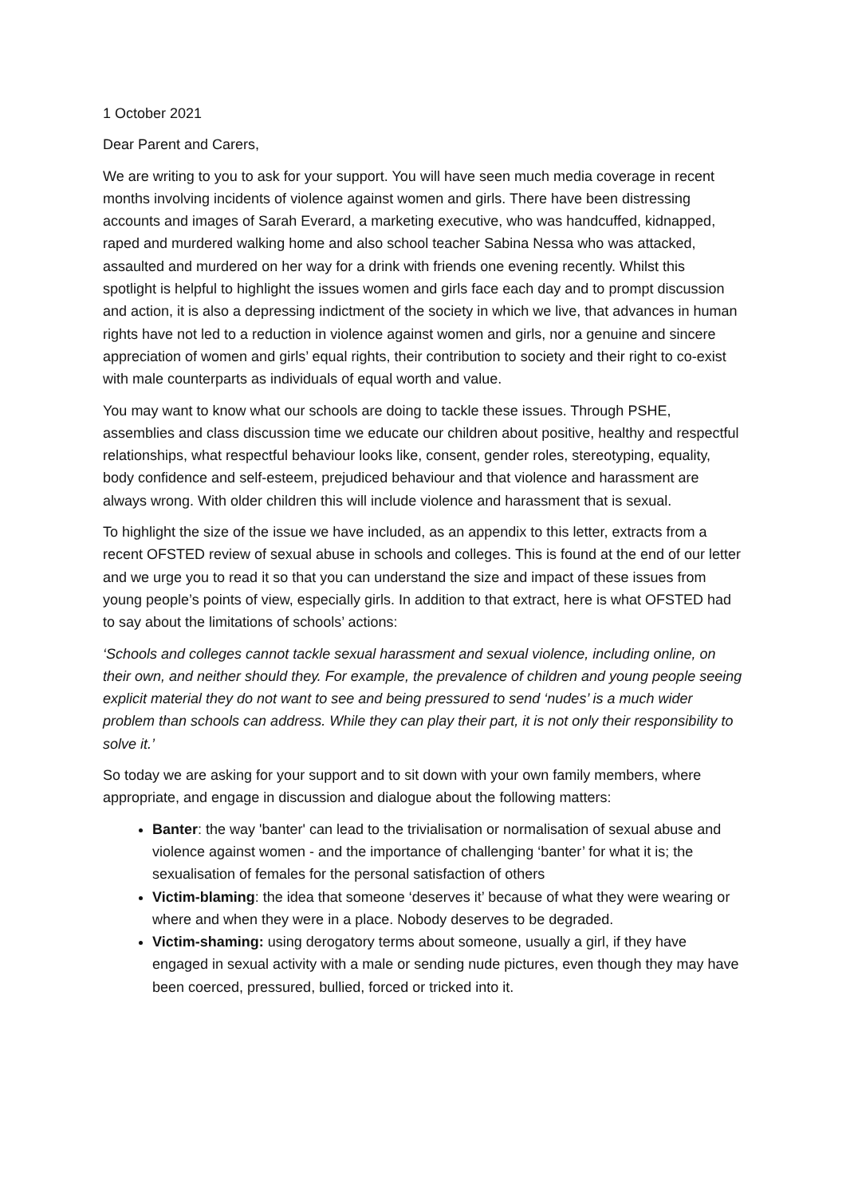1 October 2021
Dear Parent and Carers,
We are writing to you to ask for your support. You will have seen much media coverage in recent months involving incidents of violence against women and girls. There have been distressing accounts and images of Sarah Everard, a marketing executive, who was handcuffed, kidnapped, raped and murdered walking home and also school teacher Sabina Nessa who was attacked, assaulted and murdered on her way for a drink with friends one evening recently. Whilst this spotlight is helpful to highlight the issues women and girls face each day and to prompt discussion and action, it is also a depressing indictment of the society in which we live, that advances in human rights have not led to a reduction in violence against women and girls, nor a genuine and sincere appreciation of women and girls’ equal rights, their contribution to society and their right to co-exist with male counterparts as individuals of equal worth and value.
You may want to know what our schools are doing to tackle these issues. Through PSHE, assemblies and class discussion time we educate our children about positive, healthy and respectful relationships, what respectful behaviour looks like, consent, gender roles, stereotyping, equality, body confidence and self-esteem, prejudiced behaviour and that violence and harassment are always wrong. With older children this will include violence and harassment that is sexual.
To highlight the size of the issue we have included, as an appendix to this letter, extracts from a recent OFSTED review of sexual abuse in schools and colleges. This is found at the end of our letter and we urge you to read it so that you can understand the size and impact of these issues from young people’s points of view, especially girls. In addition to that extract, here is what OFSTED had to say about the limitations of schools’ actions:
‘Schools and colleges cannot tackle sexual harassment and sexual violence, including online, on their own, and neither should they. For example, the prevalence of children and young people seeing explicit material they do not want to see and being pressured to send ‘nudes’ is a much wider problem than schools can address. While they can play their part, it is not only their responsibility to solve it.’
So today we are asking for your support and to sit down with your own family members, where appropriate, and engage in discussion and dialogue about the following matters:
Banter: the way 'banter' can lead to the trivialisation or normalisation of sexual abuse and violence against women - and the importance of challenging ‘banter’ for what it is; the sexualisation of females for the personal satisfaction of others
Victim-blaming: the idea that someone ‘deserves it’ because of what they were wearing or where and when they were in a place. Nobody deserves to be degraded.
Victim-shaming: using derogatory terms about someone, usually a girl, if they have engaged in sexual activity with a male or sending nude pictures, even though they may have been coerced, pressured, bullied, forced or tricked into it.